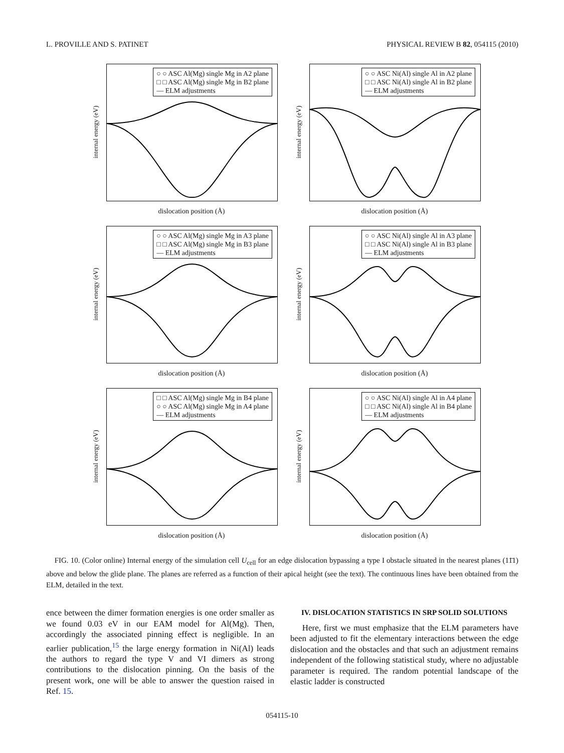L. PROVILLE AND S. PATINET PHYSICAL REVIEW B 82, 054115 (2010)
○ ○ ASC Al(Mg) single Mg in A2 plane
□ □ ASC Al(Mg) single Mg in B2 plane
— ELM adjustments
internal energy (eV)
dislocation position (Å)
○ ○ ASC Ni(Al) single Al in A2 plane
□ □ ASC Ni(Al) single Al in B2 plane
— ELM adjustments
internal energy (eV)
dislocation position (Å)
○ ○ ASC Al(Mg) single Mg in A3 plane
□ □ ASC Al(Mg) single Mg in B3 plane
— ELM adjustments
internal energy (eV)
dislocation position (Å)
○ ○ ASC Ni(Al) single Al in A3 plane
□ □ ASC Ni(Al) single Al in B3 plane
— ELM adjustments
internal energy (eV)
dislocation position (Å)
□ □ ASC Al(Mg) single Mg in B4 plane
○ ○ ASC Al(Mg) single Mg in A4 plane
— ELM adjustments
internal energy (eV)
dislocation position (Å)
○ ○ ASC Ni(Al) single Al in A4 plane
□ □ ASC Ni(Al) single Al in B4 plane
— ELM adjustments
internal energy (eV)
dislocation position (Å)
FIG. 10. (Color online) Internal energy of the simulation cell U<sub>cell</sub> for an edge dislocation bypassing a type I obstacle situated in the nearest planes (11̄1) above and below the glide plane. The planes are referred as a function of their apical height (see the text). The continuous lines have been obtained from the ELM, detailed in the text.
ence between the dimer formation energies is one order smaller as we found 0.03 eV in our EAM model for Al(Mg). Then, accordingly the associated pinning effect is negligible. In an earlier publication,<sup>15</sup> the large energy formation in Ni(Al) leads the authors to regard the type V and VI dimers as strong contributions to the dislocation pinning. On the basis of the present work, one will be able to answer the question raised in Ref. 15.
IV. DISLOCATION STATISTICS IN SRP SOLID SOLUTIONS
Here, first we must emphasize that the ELM parameters have been adjusted to fit the elementary interactions between the edge dislocation and the obstacles and that such an adjustment remains independent of the following statistical study, where no adjustable parameter is required. The random potential landscape of the elastic ladder is constructed
054115-10